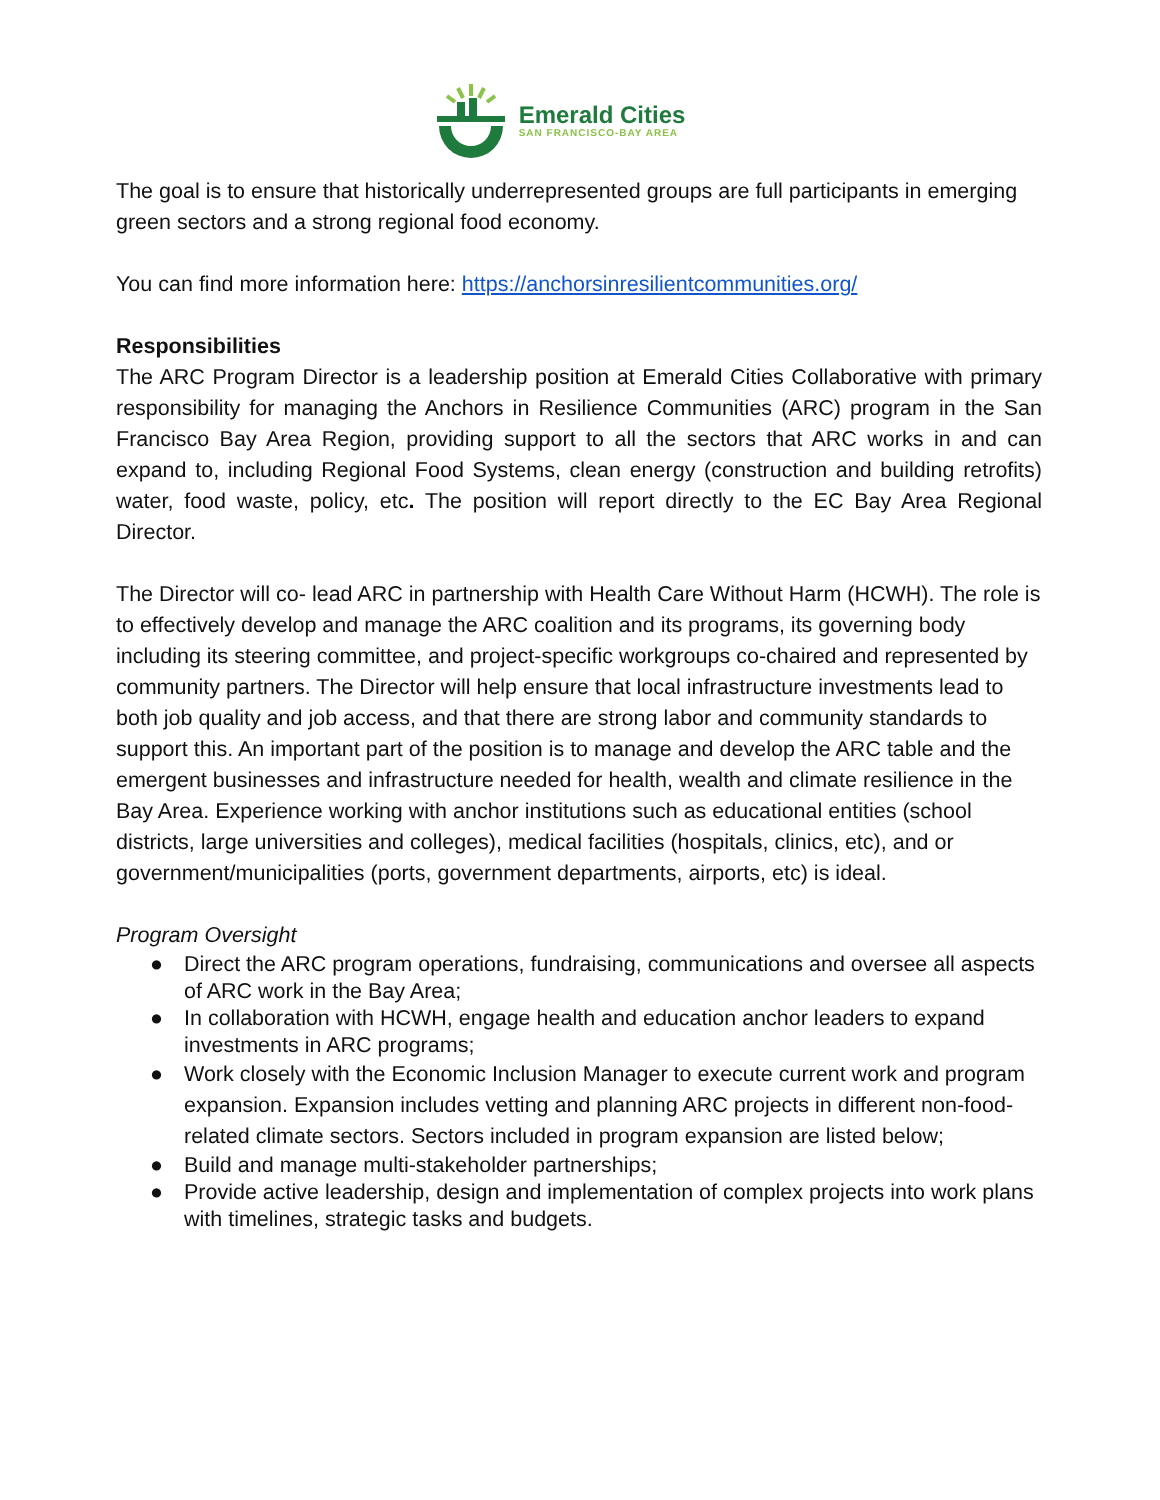Emerald Cities
SAN FRANCISCO-BAY AREA
The goal is to ensure that historically underrepresented groups are full participants in emerging green sectors and a strong regional food economy.
You can find more information here: https://anchorsinresilientcommunities.org/
Responsibilities
The ARC Program Director is a leadership position at Emerald Cities Collaborative with primary responsibility for managing the Anchors in Resilience Communities (ARC) program in the San Francisco Bay Area Region, providing support to all the sectors that ARC works in and can expand to, including Regional Food Systems, clean energy (construction and building retrofits) water, food waste, policy, etc. The position will report directly to the EC Bay Area Regional Director.
The Director will co- lead ARC in partnership with Health Care Without Harm (HCWH). The role is to effectively develop and manage the ARC coalition and its programs, its governing body including its steering committee, and project-specific workgroups co-chaired and represented by community partners. The Director will help ensure that local infrastructure investments lead to both job quality and job access, and that there are strong labor and community standards to support this. An important part of the position is to manage and develop the ARC table and the emergent businesses and infrastructure needed for health, wealth and climate resilience in the Bay Area. Experience working with anchor institutions such as educational entities (school districts, large universities and colleges), medical facilities (hospitals, clinics, etc), and or government/municipalities (ports, government departments, airports, etc) is ideal.
Program Oversight
● Direct the ARC program operations, fundraising, communications and oversee all aspects of ARC work in the Bay Area;
● In collaboration with HCWH, engage health and education anchor leaders to expand investments in ARC programs;
● Work closely with the Economic Inclusion Manager to execute current work and program expansion. Expansion includes vetting and planning ARC projects in different non-food-related climate sectors. Sectors included in program expansion are listed below;
● Build and manage multi-stakeholder partnerships;
● Provide active leadership, design and implementation of complex projects into work plans with timelines, strategic tasks and budgets.